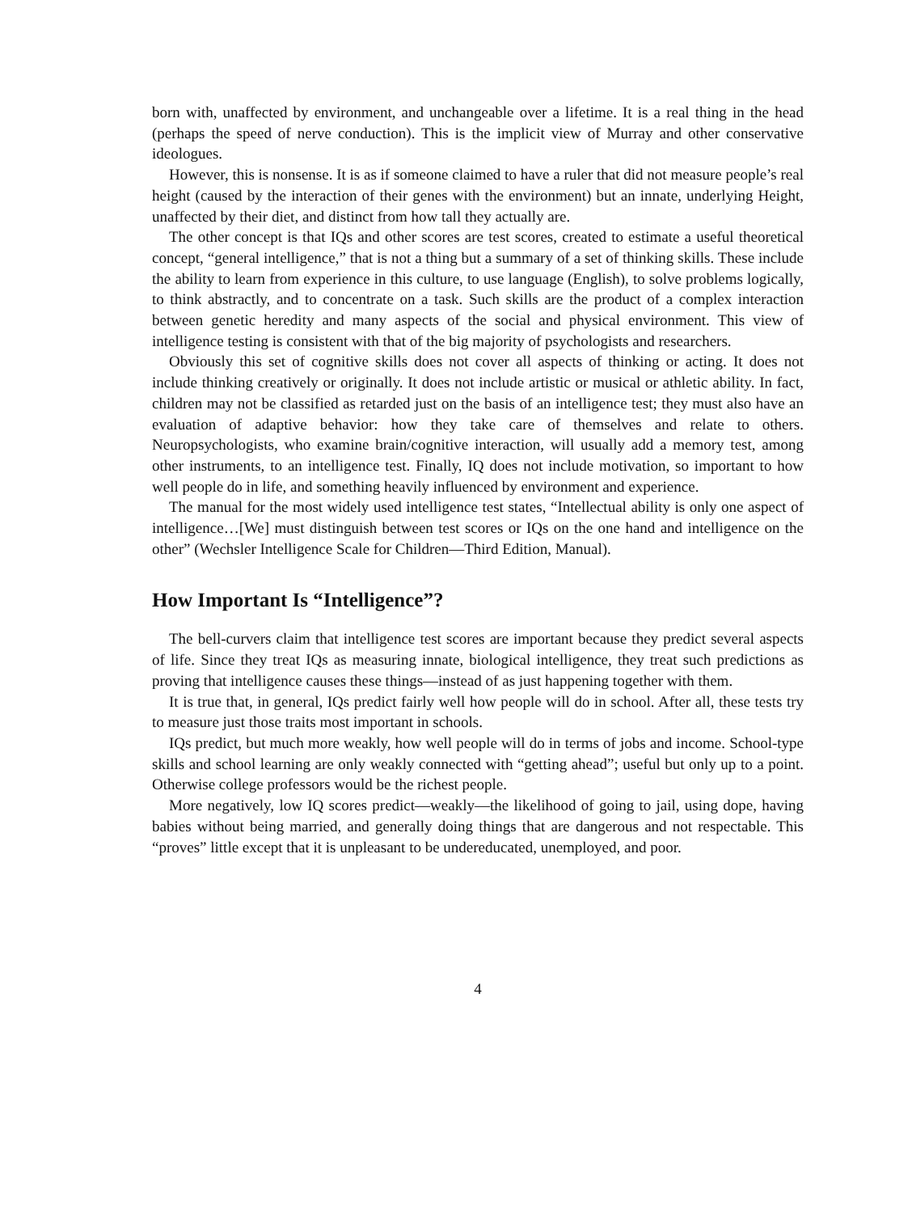born with, unaffected by environment, and unchangeable over a lifetime. It is a real thing in the head (perhaps the speed of nerve conduction). This is the implicit view of Murray and other conservative ideologues.
However, this is nonsense. It is as if someone claimed to have a ruler that did not measure people’s real height (caused by the interaction of their genes with the environment) but an innate, underlying Height, unaffected by their diet, and distinct from how tall they actually are.
The other concept is that IQs and other scores are test scores, created to estimate a useful theoretical concept, “general intelligence,” that is not a thing but a summary of a set of thinking skills. These include the ability to learn from experience in this culture, to use language (English), to solve problems logically, to think abstractly, and to concentrate on a task. Such skills are the product of a complex interaction between genetic heredity and many aspects of the social and physical environment. This view of intelligence testing is consistent with that of the big majority of psychologists and researchers.
Obviously this set of cognitive skills does not cover all aspects of thinking or acting. It does not include thinking creatively or originally. It does not include artistic or musical or athletic ability. In fact, children may not be classified as retarded just on the basis of an intelligence test; they must also have an evaluation of adaptive behavior: how they take care of themselves and relate to others. Neuropsychologists, who examine brain/cognitive interaction, will usually add a memory test, among other instruments, to an intelligence test. Finally, IQ does not include motivation, so important to how well people do in life, and something heavily influenced by environment and experience.
The manual for the most widely used intelligence test states, “Intellectual ability is only one aspect of intelligence…[We] must distinguish between test scores or IQs on the one hand and intelligence on the other” (Wechsler Intelligence Scale for Children—Third Edition, Manual).
How Important Is “Intelligence”?
The bell-curvers claim that intelligence test scores are important because they predict several aspects of life. Since they treat IQs as measuring innate, biological intelligence, they treat such predictions as proving that intelligence causes these things—instead of as just happening together with them.
It is true that, in general, IQs predict fairly well how people will do in school. After all, these tests try to measure just those traits most important in schools.
IQs predict, but much more weakly, how well people will do in terms of jobs and income. School-type skills and school learning are only weakly connected with “getting ahead”; useful but only up to a point. Otherwise college professors would be the richest people.
More negatively, low IQ scores predict—weakly—the likelihood of going to jail, using dope, having babies without being married, and generally doing things that are dangerous and not respectable. This “proves” little except that it is unpleasant to be undereducated, unemployed, and poor.
4